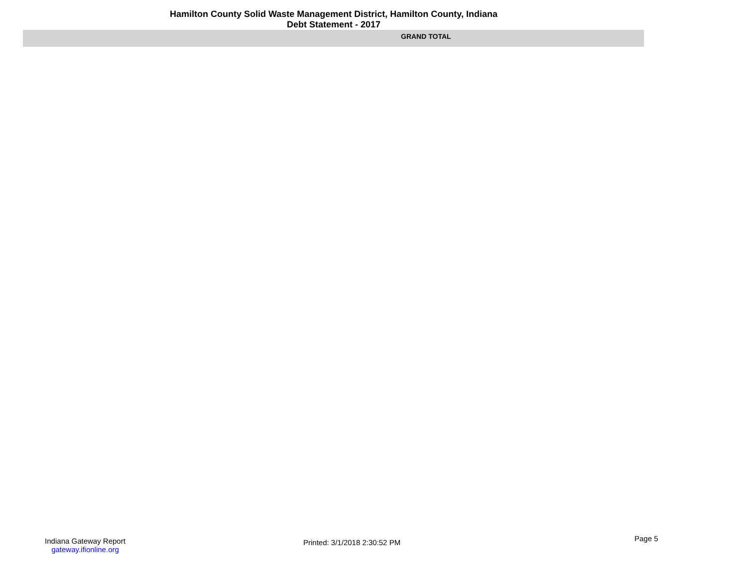Hamilton County Solid Waste Management District, Hamilton County, Indiana
Debt Statement - 2017
GRAND TOTAL
Indiana Gateway Report
gateway.ifionline.org
Printed: 3/1/2018 2:30:52 PM Page 5